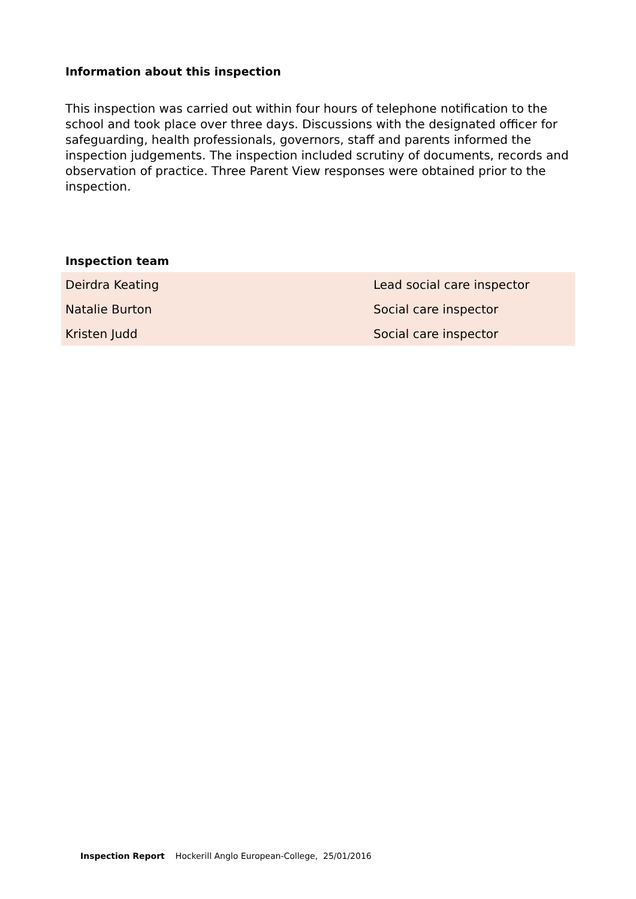Information about this inspection
This inspection was carried out within four hours of telephone notification to the school and took place over three days. Discussions with the designated officer for safeguarding, health professionals, governors, staff and parents informed the inspection judgements. The inspection included scrutiny of documents, records and observation of practice. Three Parent View responses were obtained prior to the inspection.
Inspection team
| Deirdra Keating | Lead social care inspector |
| Natalie Burton | Social care inspector |
| Kristen Judd | Social care inspector |
Inspection Report Hockerill Anglo European-College, 25/01/2016